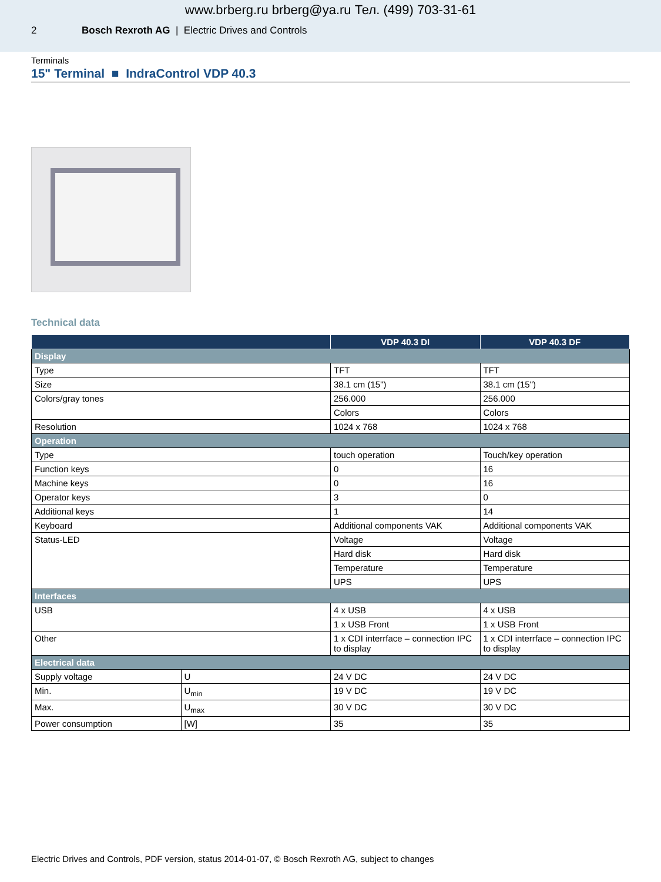www.brberg.ru brberg@ya.ru Тел. (499) 703-31-61
2 Bosch Rexroth AG | Electric Drives and Controls
Terminals
15" Terminal ■ IndraControl VDP 40.3
Technical data
| | | VDP 40.3 DI | VDP 40.3 DF |
| --- | --- | --- | --- |
| Display | | | |
| Type | | TFT | TFT |
| Size | | 38.1 cm (15") | 38.1 cm (15") |
| Colors/gray tones | | 256.000 | 256.000 |
| | | Colors | Colors |
| Resolution | | 1024 x 768 | 1024 x 768 |
| Operation | | | |
| Type | | touch operation | Touch/key operation |
| Function keys | | 0 | 16 |
| Machine keys | | 0 | 16 |
| Operator keys | | 3 | 0 |
| Additional keys | | 1 | 14 |
| Keyboard | | Additional components VAK | Additional components VAK |
| Status-LED | | Voltage | Voltage |
| | | Hard disk | Hard disk |
| | | Temperature | Temperature |
| | | UPS | UPS |
| Interfaces | | | |
| USB | | 4 x USB | 4 x USB |
| | | 1 x USB Front | 1 x USB Front |
| Other | | 1 x CDI interrface – connection IPC to display | 1 x CDI interrface – connection IPC to display |
| Electrical data | | | |
| Supply voltage | U | 24 V DC | 24 V DC |
| Min. | U<sub>min</sub> | 19 V DC | 19 V DC |
| Max. | U<sub>max</sub> | 30 V DC | 30 V DC |
| Power consumption | [W] | 35 | 35 |
Electric Drives and Controls, PDF version, status 2014-01-07, © Bosch Rexroth AG, subject to changes